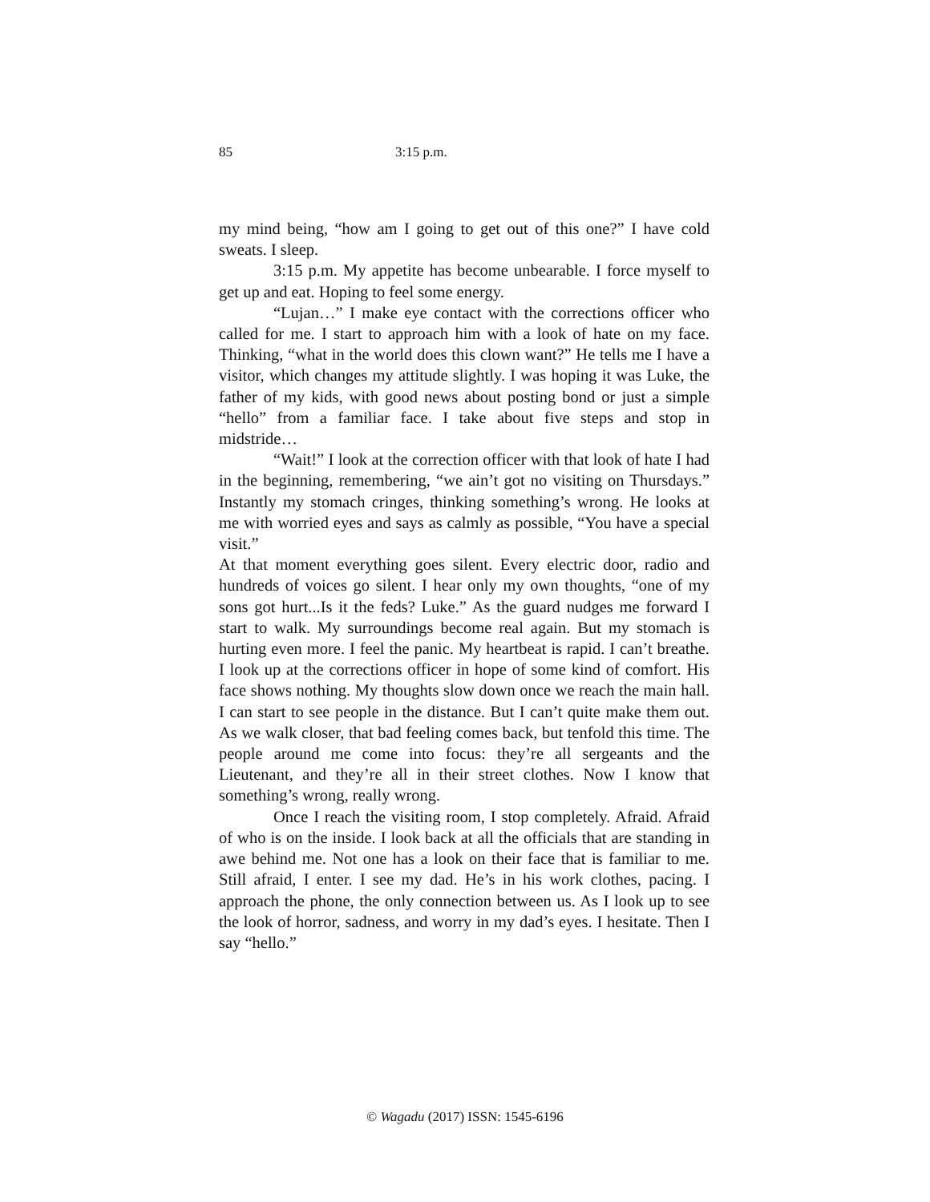85 3:15 p.m.
my mind being, “how am I going to get out of this one?” I have cold sweats. I sleep.
3:15 p.m. My appetite has become unbearable. I force myself to get up and eat. Hoping to feel some energy.
“Lujan…” I make eye contact with the corrections officer who called for me. I start to approach him with a look of hate on my face. Thinking, “what in the world does this clown want?” He tells me I have a visitor, which changes my attitude slightly. I was hoping it was Luke, the father of my kids, with good news about posting bond or just a simple “hello” from a familiar face. I take about five steps and stop in midstride…
“Wait!” I look at the correction officer with that look of hate I had in the beginning, remembering, “we ain’t got no visiting on Thursdays.” Instantly my stomach cringes, thinking something’s wrong. He looks at me with worried eyes and says as calmly as possible, “You have a special visit.”
At that moment everything goes silent. Every electric door, radio and hundreds of voices go silent. I hear only my own thoughts, “one of my sons got hurt...Is it the feds? Luke.” As the guard nudges me forward I start to walk. My surroundings become real again. But my stomach is hurting even more. I feel the panic. My heartbeat is rapid. I can’t breathe. I look up at the corrections officer in hope of some kind of comfort. His face shows nothing. My thoughts slow down once we reach the main hall. I can start to see people in the distance. But I can’t quite make them out. As we walk closer, that bad feeling comes back, but tenfold this time. The people around me come into focus: they’re all sergeants and the Lieutenant, and they’re all in their street clothes. Now I know that something’s wrong, really wrong.
Once I reach the visiting room, I stop completely. Afraid. Afraid of who is on the inside. I look back at all the officials that are standing in awe behind me. Not one has a look on their face that is familiar to me. Still afraid, I enter. I see my dad. He’s in his work clothes, pacing. I approach the phone, the only connection between us. As I look up to see the look of horror, sadness, and worry in my dad’s eyes. I hesitate. Then I say “hello.”
© Wagadu (2017) ISSN: 1545-6196